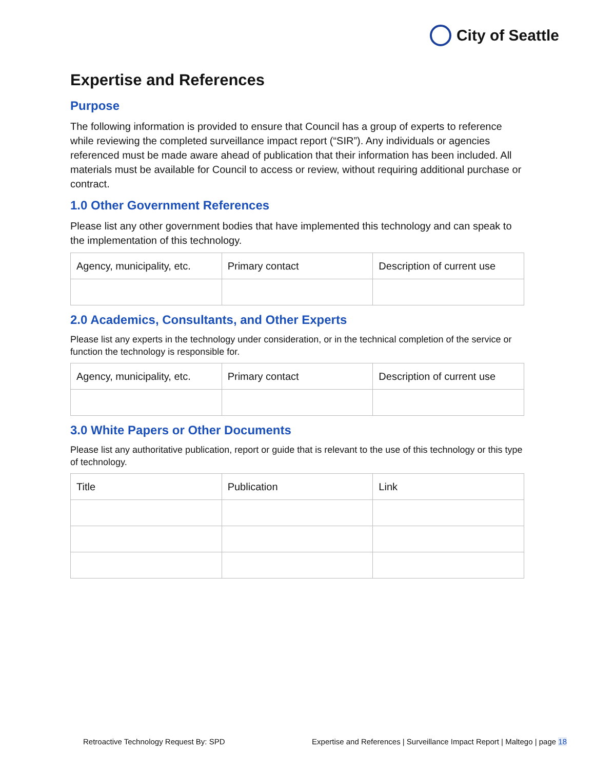City of Seattle
Expertise and References
Purpose
The following information is provided to ensure that Council has a group of experts to reference while reviewing the completed surveillance impact report (“SIR”). Any individuals or agencies referenced must be made aware ahead of publication that their information has been included. All materials must be available for Council to access or review, without requiring additional purchase or contract.
1.0 Other Government References
Please list any other government bodies that have implemented this technology and can speak to the implementation of this technology.
| Agency, municipality, etc. | Primary contact | Description of current use |
2.0 Academics, Consultants, and Other Experts
Please list any experts in the technology under consideration, or in the technical completion of the service or function the technology is responsible for.
| Agency, municipality, etc. | Primary contact | Description of current use |
3.0 White Papers or Other Documents
Please list any authoritative publication, report or guide that is relevant to the use of this technology or this type of technology.
| Title | Publication | Link |
Retroactive Technology Request By: SPD Expertise and References | Surveillance Impact Report | Maltego | page 18